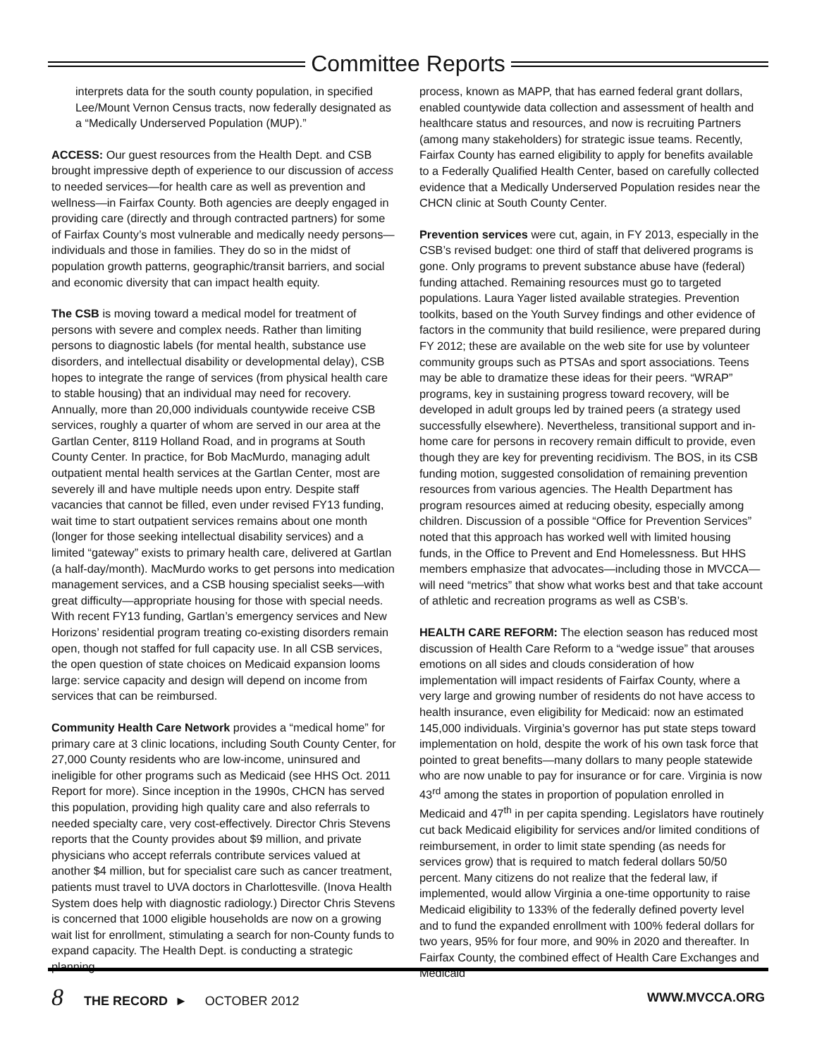Committee Reports
interprets data for the south county population, in specified Lee/Mount Vernon Census tracts, now federally designated as a “Medically Underserved Population (MUP).”
ACCESS: Our guest resources from the Health Dept. and CSB brought impressive depth of experience to our discussion of access to needed services—for health care as well as prevention and wellness—in Fairfax County. Both agencies are deeply engaged in providing care (directly and through contracted partners) for some of Fairfax County’s most vulnerable and medically needy persons—individuals and those in families. They do so in the midst of population growth patterns, geographic/transit barriers, and social and economic diversity that can impact health equity.
The CSB is moving toward a medical model for treatment of persons with severe and complex needs. Rather than limiting persons to diagnostic labels (for mental health, substance use disorders, and intellectual disability or developmental delay), CSB hopes to integrate the range of services (from physical health care to stable housing) that an individual may need for recovery. Annually, more than 20,000 individuals countywide receive CSB services, roughly a quarter of whom are served in our area at the Gartlan Center, 8119 Holland Road, and in programs at South County Center. In practice, for Bob MacMurdo, managing adult outpatient mental health services at the Gartlan Center, most are severely ill and have multiple needs upon entry. Despite staff vacancies that cannot be filled, even under revised FY13 funding, wait time to start outpatient services remains about one month (longer for those seeking intellectual disability services) and a limited “gateway” exists to primary health care, delivered at Gartlan (a half-day/month). MacMurdo works to get persons into medication management services, and a CSB housing specialist seeks—with great difficulty—appropriate housing for those with special needs. With recent FY13 funding, Gartlan’s emergency services and New Horizons’ residential program treating co-existing disorders remain open, though not staffed for full capacity use. In all CSB services, the open question of state choices on Medicaid expansion looms large: service capacity and design will depend on income from services that can be reimbursed.
Community Health Care Network provides a “medical home” for primary care at 3 clinic locations, including South County Center, for 27,000 County residents who are low-income, uninsured and ineligible for other programs such as Medicaid (see HHS Oct. 2011 Report for more). Since inception in the 1990s, CHCN has served this population, providing high quality care and also referrals to needed specialty care, very cost-effectively. Director Chris Stevens reports that the County provides about $9 million, and private physicians who accept referrals contribute services valued at another $4 million, but for specialist care such as cancer treatment, patients must travel to UVA doctors in Charlottesville. (Inova Health System does help with diagnostic radiology.) Director Chris Stevens is concerned that 1000 eligible households are now on a growing wait list for enrollment, stimulating a search for non-County funds to expand capacity. The Health Dept. is conducting a strategic planning
process, known as MAPP, that has earned federal grant dollars, enabled countywide data collection and assessment of health and healthcare status and resources, and now is recruiting Partners (among many stakeholders) for strategic issue teams. Recently, Fairfax County has earned eligibility to apply for benefits available to a Federally Qualified Health Center, based on carefully collected evidence that a Medically Underserved Population resides near the CHCN clinic at South County Center.
Prevention services were cut, again, in FY 2013, especially in the CSB’s revised budget: one third of staff that delivered programs is gone. Only programs to prevent substance abuse have (federal) funding attached. Remaining resources must go to targeted populations. Laura Yager listed available strategies. Prevention toolkits, based on the Youth Survey findings and other evidence of factors in the community that build resilience, were prepared during FY 2012; these are available on the web site for use by volunteer community groups such as PTSAs and sport associations. Teens may be able to dramatize these ideas for their peers. “WRAP” programs, key in sustaining progress toward recovery, will be developed in adult groups led by trained peers (a strategy used successfully elsewhere). Nevertheless, transitional support and in-home care for persons in recovery remain difficult to provide, even though they are key for preventing recidivism. The BOS, in its CSB funding motion, suggested consolidation of remaining prevention resources from various agencies. The Health Department has program resources aimed at reducing obesity, especially among children. Discussion of a possible “Office for Prevention Services” noted that this approach has worked well with limited housing funds, in the Office to Prevent and End Homelessness. But HHS members emphasize that advocates—including those in MVCCA—will need “metrics” that show what works best and that take account of athletic and recreation programs as well as CSB’s.
HEALTH CARE REFORM: The election season has reduced most discussion of Health Care Reform to a “wedge issue” that arouses emotions on all sides and clouds consideration of how implementation will impact residents of Fairfax County, where a very large and growing number of residents do not have access to health insurance, even eligibility for Medicaid: now an estimated 145,000 individuals. Virginia’s governor has put state steps toward implementation on hold, despite the work of his own task force that pointed to great benefits—many dollars to many people statewide who are now unable to pay for insurance or for care. Virginia is now 43<sup>rd</sup> among the states in proportion of population enrolled in Medicaid and 47<sup>th</sup> in per capita spending. Legislators have routinely cut back Medicaid eligibility for services and/or limited conditions of reimbursement, in order to limit state spending (as needs for services grow) that is required to match federal dollars 50/50 percent. Many citizens do not realize that the federal law, if implemented, would allow Virginia a one-time opportunity to raise Medicaid eligibility to 133% of the federally defined poverty level and to fund the expanded enrollment with 100% federal dollars for two years, 95% for four more, and 90% in 2020 and thereafter. In Fairfax County, the combined effect of Health Care Exchanges and Medicaid
8 THE RECORD ► OCTOBER 2012
WWW.MVCCA.ORG